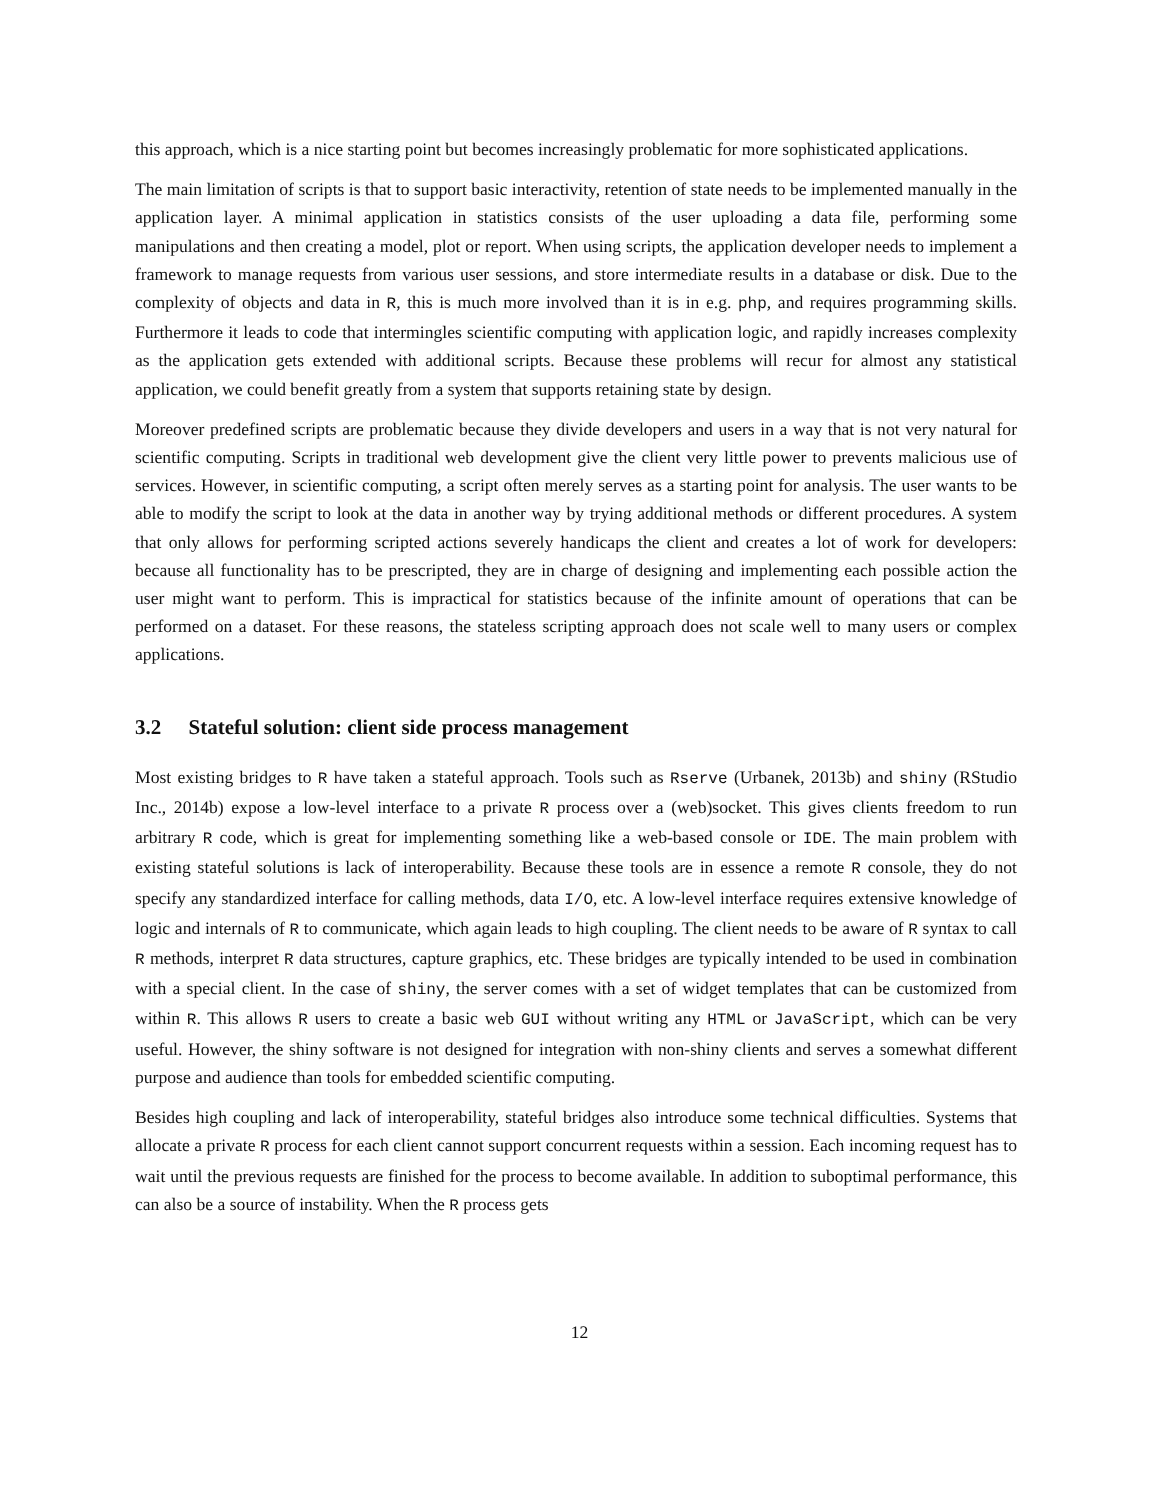this approach, which is a nice starting point but becomes increasingly problematic for more sophisticated applications.
The main limitation of scripts is that to support basic interactivity, retention of state needs to be implemented manually in the application layer. A minimal application in statistics consists of the user uploading a data file, performing some manipulations and then creating a model, plot or report. When using scripts, the application developer needs to implement a framework to manage requests from various user sessions, and store intermediate results in a database or disk. Due to the complexity of objects and data in R, this is much more involved than it is in e.g. php, and requires programming skills. Furthermore it leads to code that intermingles scientific computing with application logic, and rapidly increases complexity as the application gets extended with additional scripts. Because these problems will recur for almost any statistical application, we could benefit greatly from a system that supports retaining state by design.
Moreover predefined scripts are problematic because they divide developers and users in a way that is not very natural for scientific computing. Scripts in traditional web development give the client very little power to prevents malicious use of services. However, in scientific computing, a script often merely serves as a starting point for analysis. The user wants to be able to modify the script to look at the data in another way by trying additional methods or different procedures. A system that only allows for performing scripted actions severely handicaps the client and creates a lot of work for developers: because all functionality has to be prescripted, they are in charge of designing and implementing each possible action the user might want to perform. This is impractical for statistics because of the infinite amount of operations that can be performed on a dataset. For these reasons, the stateless scripting approach does not scale well to many users or complex applications.
3.2 Stateful solution: client side process management
Most existing bridges to R have taken a stateful approach. Tools such as Rserve (Urbanek, 2013b) and shiny (RStudio Inc., 2014b) expose a low-level interface to a private R process over a (web)socket. This gives clients freedom to run arbitrary R code, which is great for implementing something like a web-based console or IDE. The main problem with existing stateful solutions is lack of interoperability. Because these tools are in essence a remote R console, they do not specify any standardized interface for calling methods, data I/O, etc. A low-level interface requires extensive knowledge of logic and internals of R to communicate, which again leads to high coupling. The client needs to be aware of R syntax to call R methods, interpret R data structures, capture graphics, etc. These bridges are typically intended to be used in combination with a special client. In the case of shiny, the server comes with a set of widget templates that can be customized from within R. This allows R users to create a basic web GUI without writing any HTML or JavaScript, which can be very useful. However, the shiny software is not designed for integration with non-shiny clients and serves a somewhat different purpose and audience than tools for embedded scientific computing.
Besides high coupling and lack of interoperability, stateful bridges also introduce some technical difficulties. Systems that allocate a private R process for each client cannot support concurrent requests within a session. Each incoming request has to wait until the previous requests are finished for the process to become available. In addition to suboptimal performance, this can also be a source of instability. When the R process gets
12